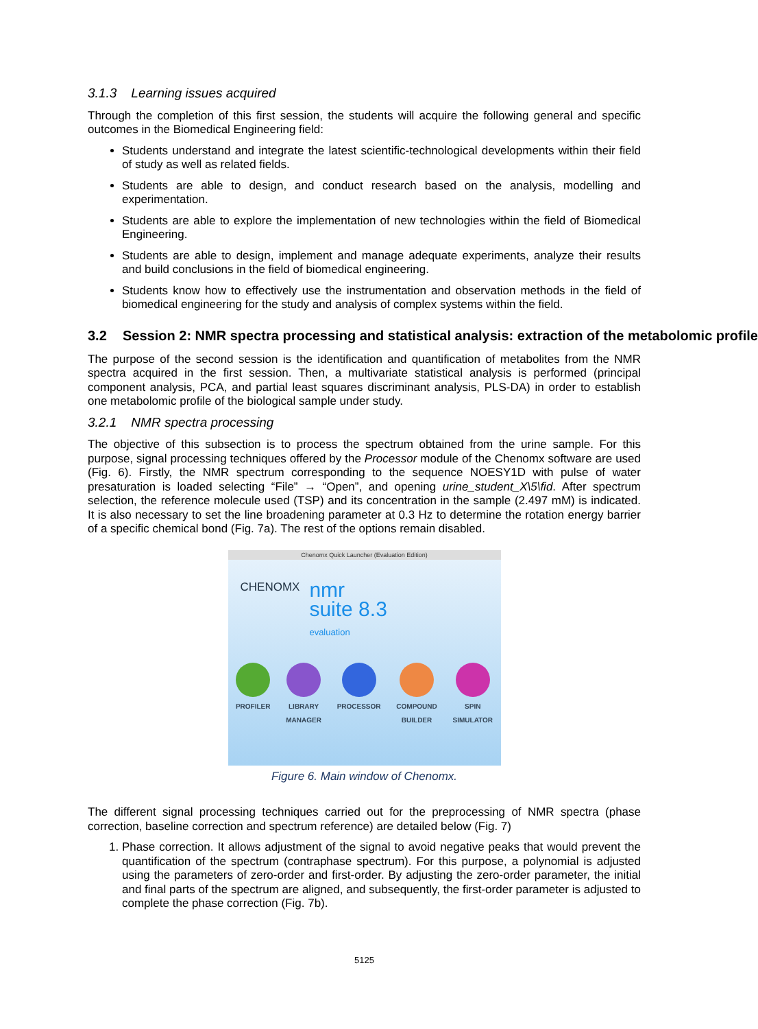3.1.3 Learning issues acquired
Through the completion of this first session, the students will acquire the following general and specific outcomes in the Biomedical Engineering field:
Students understand and integrate the latest scientific-technological developments within their field of study as well as related fields.
Students are able to design, and conduct research based on the analysis, modelling and experimentation.
Students are able to explore the implementation of new technologies within the field of Biomedical Engineering.
Students are able to design, implement and manage adequate experiments, analyze their results and build conclusions in the field of biomedical engineering.
Students know how to effectively use the instrumentation and observation methods in the field of biomedical engineering for the study and analysis of complex systems within the field.
3.2 Session 2: NMR spectra processing and statistical analysis: extraction of the metabolomic profile
The purpose of the second session is the identification and quantification of metabolites from the NMR spectra acquired in the first session. Then, a multivariate statistical analysis is performed (principal component analysis, PCA, and partial least squares discriminant analysis, PLS-DA) in order to establish one metabolomic profile of the biological sample under study.
3.2.1 NMR spectra processing
The objective of this subsection is to process the spectrum obtained from the urine sample. For this purpose, signal processing techniques offered by the Processor module of the Chenomx software are used (Fig. 6). Firstly, the NMR spectrum corresponding to the sequence NOESY1D with pulse of water presaturation is loaded selecting “File” → “Open”, and opening urine_student_X\5\fid. After spectrum selection, the reference molecule used (TSP) and its concentration in the sample (2.497 mM) is indicated. It is also necessary to set the line broadening parameter at 0.3 Hz to determine the rotation energy barrier of a specific chemical bond (Fig. 7a). The rest of the options remain disabled.
Chenomx Quick Launcher (Evaluation Edition)
CHENOMX nmr
suite 8.3
evaluation
PROFILER LIBRARY
MANAGER
PROCESSOR COMPOUND
BUILDER
SPIN
SIMULATOR
Figure 6. Main window of Chenomx.
The different signal processing techniques carried out for the preprocessing of NMR spectra (phase correction, baseline correction and spectrum reference) are detailed below (Fig. 7)
1. Phase correction. It allows adjustment of the signal to avoid negative peaks that would prevent the quantification of the spectrum (contraphase spectrum). For this purpose, a polynomial is adjusted using the parameters of zero-order and first-order. By adjusting the zero-order parameter, the initial and final parts of the spectrum are aligned, and subsequently, the first-order parameter is adjusted to complete the phase correction (Fig. 7b).
5125